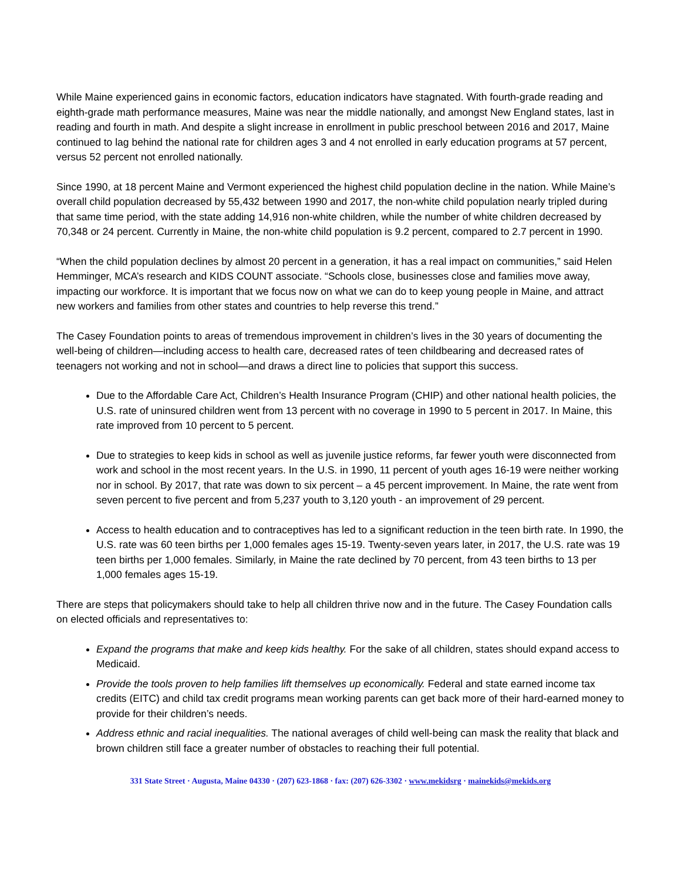While Maine experienced gains in economic factors, education indicators have stagnated. With fourth-grade reading and eighth-grade math performance measures, Maine was near the middle nationally, and amongst New England states, last in reading and fourth in math. And despite a slight increase in enrollment in public preschool between 2016 and 2017, Maine continued to lag behind the national rate for children ages 3 and 4 not enrolled in early education programs at 57 percent, versus 52 percent not enrolled nationally.
Since 1990, at 18 percent Maine and Vermont experienced the highest child population decline in the nation. While Maine’s overall child population decreased by 55,432 between 1990 and 2017, the non-white child population nearly tripled during that same time period, with the state adding 14,916 non-white children, while the number of white children decreased by 70,348 or 24 percent. Currently in Maine, the non-white child population is 9.2 percent, compared to 2.7 percent in 1990.
“When the child population declines by almost 20 percent in a generation, it has a real impact on communities,” said Helen Hemminger, MCA’s research and KIDS COUNT associate. “Schools close, businesses close and families move away, impacting our workforce. It is important that we focus now on what we can do to keep young people in Maine, and attract new workers and families from other states and countries to help reverse this trend.”
The Casey Foundation points to areas of tremendous improvement in children’s lives in the 30 years of documenting the well-being of children—including access to health care, decreased rates of teen childbearing and decreased rates of teenagers not working and not in school—and draws a direct line to policies that support this success.
Due to the Affordable Care Act, Children’s Health Insurance Program (CHIP) and other national health policies, the U.S. rate of uninsured children went from 13 percent with no coverage in 1990 to 5 percent in 2017. In Maine, this rate improved from 10 percent to 5 percent.
Due to strategies to keep kids in school as well as juvenile justice reforms, far fewer youth were disconnected from work and school in the most recent years. In the U.S. in 1990, 11 percent of youth ages 16-19 were neither working nor in school. By 2017, that rate was down to six percent – a 45 percent improvement. In Maine, the rate went from seven percent to five percent and from 5,237 youth to 3,120 youth - an improvement of 29 percent.
Access to health education and to contraceptives has led to a significant reduction in the teen birth rate. In 1990, the U.S. rate was 60 teen births per 1,000 females ages 15-19. Twenty-seven years later, in 2017, the U.S. rate was 19 teen births per 1,000 females. Similarly, in Maine the rate declined by 70 percent, from 43 teen births to 13 per 1,000 females ages 15-19.
There are steps that policymakers should take to help all children thrive now and in the future. The Casey Foundation calls on elected officials and representatives to:
Expand the programs that make and keep kids healthy. For the sake of all children, states should expand access to Medicaid.
Provide the tools proven to help families lift themselves up economically. Federal and state earned income tax credits (EITC) and child tax credit programs mean working parents can get back more of their hard-earned money to provide for their children’s needs.
Address ethnic and racial inequalities. The national averages of child well-being can mask the reality that black and brown children still face a greater number of obstacles to reaching their full potential.
331 State Street · Augusta, Maine 04330 · (207) 623-1868 · fax: (207) 626-3302 · www.mekidsrg · mainekids@mekids.org